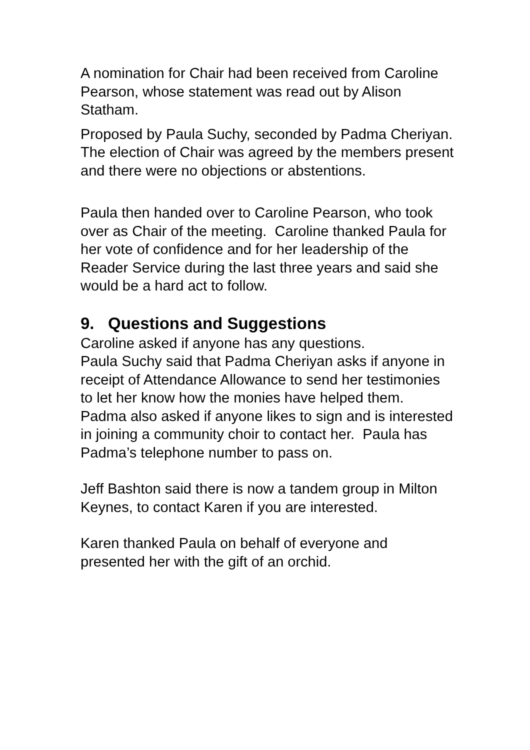A nomination for Chair had been received from Caroline Pearson, whose statement was read out by Alison Statham.
Proposed by Paula Suchy, seconded by Padma Cheriyan.
The election of Chair was agreed by the members present and there were no objections or abstentions.
Paula then handed over to Caroline Pearson, who took over as Chair of the meeting. Caroline thanked Paula for her vote of confidence and for her leadership of the Reader Service during the last three years and said she would be a hard act to follow.
9. Questions and Suggestions
Caroline asked if anyone has any questions.
Paula Suchy said that Padma Cheriyan asks if anyone in receipt of Attendance Allowance to send her testimonies to let her know how the monies have helped them. Padma also asked if anyone likes to sign and is interested in joining a community choir to contact her. Paula has Padma’s telephone number to pass on.
Jeff Bashton said there is now a tandem group in Milton Keynes, to contact Karen if you are interested.
Karen thanked Paula on behalf of everyone and presented her with the gift of an orchid.